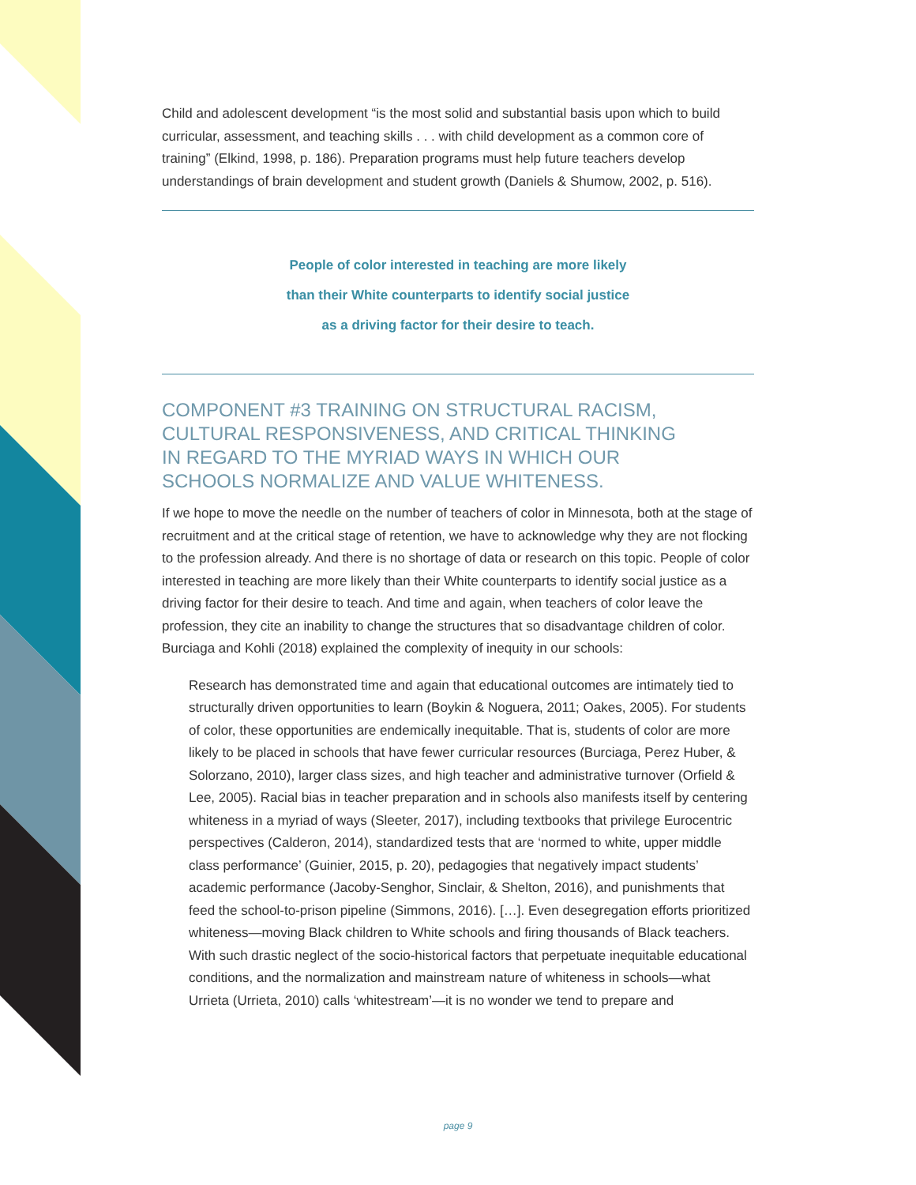Child and adolescent development “is the most solid and substantial basis upon which to build curricular, assessment, and teaching skills . . . with child development as a common core of training” (Elkind, 1998, p. 186). Preparation programs must help future teachers develop understandings of brain development and student growth (Daniels & Shumow, 2002, p. 516).
People of color interested in teaching are more likely
than their White counterparts to identify social justice
as a driving factor for their desire to teach.
COMPONENT #3 TRAINING ON STRUCTURAL RACISM,
CULTURAL RESPONSIVENESS, AND CRITICAL THINKING
IN REGARD TO THE MYRIAD WAYS IN WHICH OUR
SCHOOLS NORMALIZE AND VALUE WHITENESS.
If we hope to move the needle on the number of teachers of color in Minnesota, both at the stage of recruitment and at the critical stage of retention, we have to acknowledge why they are not flocking to the profession already. And there is no shortage of data or research on this topic. People of color interested in teaching are more likely than their White counterparts to identify social justice as a driving factor for their desire to teach. And time and again, when teachers of color leave the profession, they cite an inability to change the structures that so disadvantage children of color. Burciaga and Kohli (2018) explained the complexity of inequity in our schools:
Research has demonstrated time and again that educational outcomes are intimately tied to structurally driven opportunities to learn (Boykin & Noguera, 2011; Oakes, 2005). For students of color, these opportunities are endemically inequitable. That is, students of color are more likely to be placed in schools that have fewer curricular resources (Burciaga, Perez Huber, & Solorzano, 2010), larger class sizes, and high teacher and administrative turnover (Orfield & Lee, 2005). Racial bias in teacher preparation and in schools also manifests itself by centering whiteness in a myriad of ways (Sleeter, 2017), including textbooks that privilege Eurocentric perspectives (Calderon, 2014), standardized tests that are ‘normed to white, upper middle class performance’ (Guinier, 2015, p. 20), pedagogies that negatively impact students’ academic performance (Jacoby-Senghor, Sinclair, & Shelton, 2016), and punishments that feed the school-to-prison pipeline (Simmons, 2016). […]. Even desegregation efforts prioritized whiteness—moving Black children to White schools and firing thousands of Black teachers. With such drastic neglect of the socio-historical factors that perpetuate inequitable educational conditions, and the normalization and mainstream nature of whiteness in schools—what Urrieta (Urrieta, 2010) calls ‘whitestream’—it is no wonder we tend to prepare and
page 9